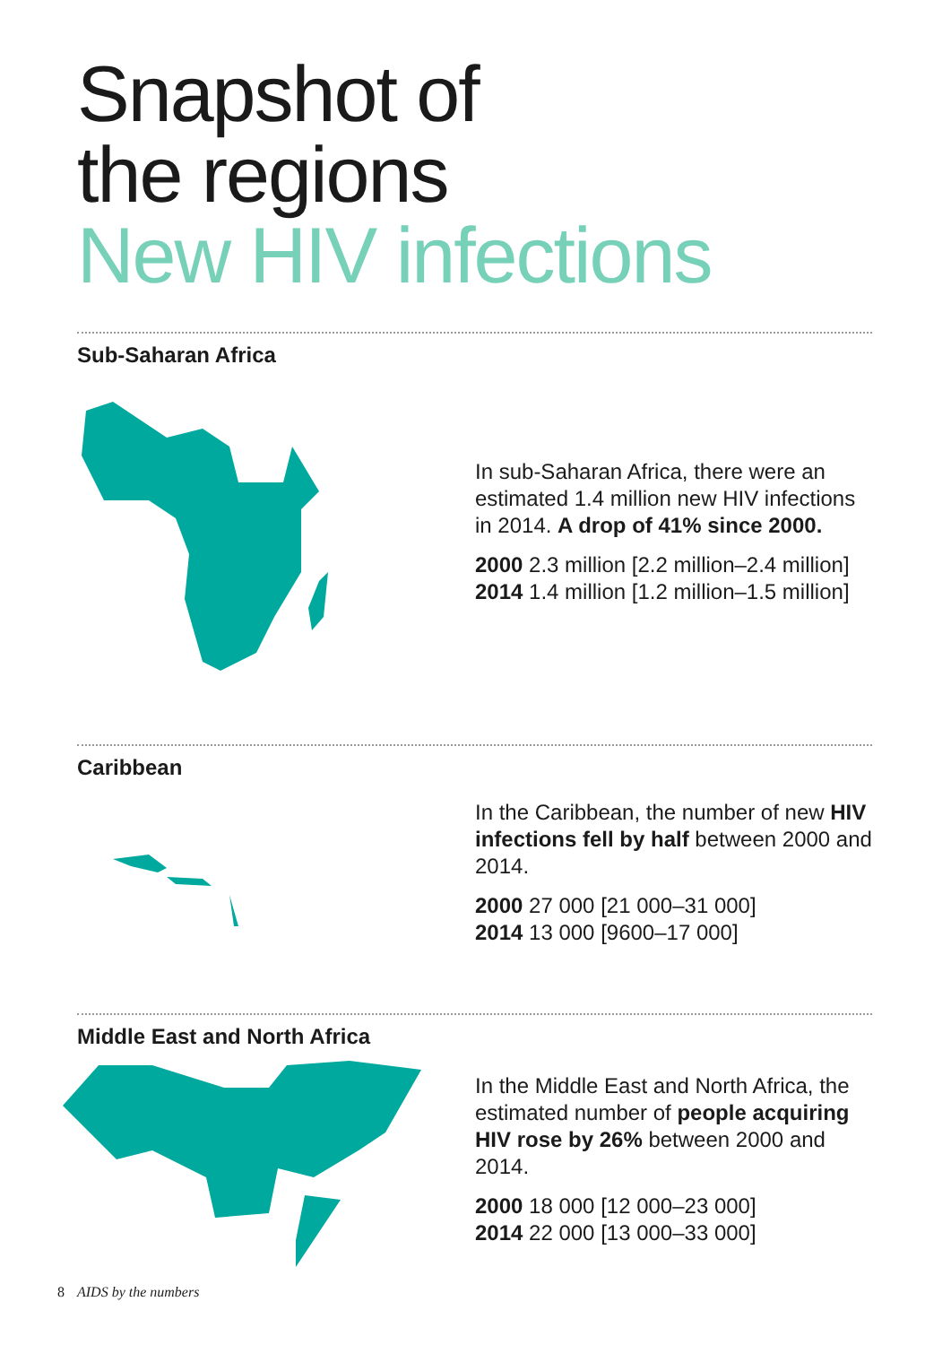Snapshot of
the regions
New HIV infections
Sub-Saharan Africa
In sub-Saharan Africa, there were an estimated 1.4 million new HIV infections in 2014. A drop of 41% since 2000.
2000 2.3 million [2.2 million–2.4 million]
2014 1.4 million [1.2 million–1.5 million]
Caribbean
In the Caribbean, the number of new HIV infections fell by half between 2000 and 2014.
2000 27 000 [21 000–31 000]
2014 13 000 [9600–17 000]
Middle East and North Africa
In the Middle East and North Africa, the estimated number of people acquiring HIV rose by 26% between 2000 and 2014.
2000 18 000 [12 000–23 000]
2014 22 000 [13 000–33 000]
8 AIDS by the numbers